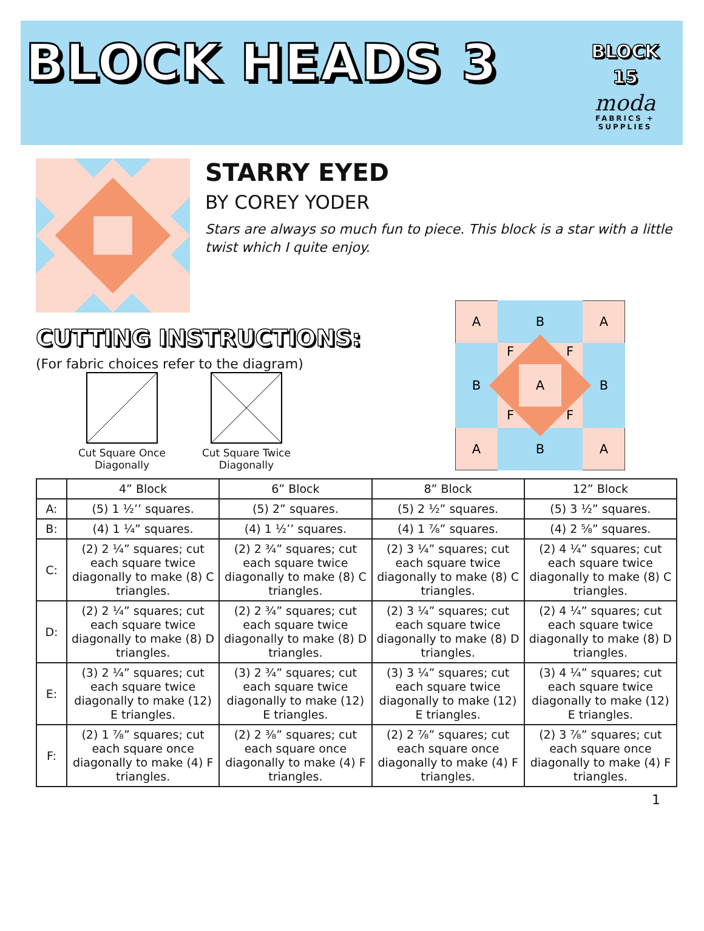BLOCK HEADS 3
BLOCK
15
moda
FABRICS + SUPPLIES
STARRY EYED
BY COREY YODER
Stars are always so much fun to piece. This block is a star with a little twist which I quite enjoy.
CUTTING INSTRUCTIONS:
(For fabric choices refer to the diagram)
Cut Square Once
Diagonally
Cut Square Twice
Diagonally
A
A
A
A
A
B
B
B
B
F
F
F
F
| | 4” Block | 6” Block | 8” Block | 12” Block |
| --- | --- | --- | --- | --- |
| A: | (5) 1 ½’’ squares. | (5) 2” squares. | (5) 2 ½” squares. | (5) 3 ½” squares. |
| B: | (4) 1 ¼” squares. | (4) 1 ½’’ squares. | (4) 1 ⅞” squares. | (4) 2 ⅝” squares. |
| C: | (2) 2 ¼” squares; cut each square twice diagonally to make (8) C triangles. | (2) 2 ¾” squares; cut each square twice diagonally to make (8) C triangles. | (2) 3 ¼” squares; cut each square twice diagonally to make (8) C triangles. | (2) 4 ¼” squares; cut each square twice diagonally to make (8) C triangles. |
| D: | (2) 2 ¼” squares; cut each square twice diagonally to make (8) D triangles. | (2) 2 ¾” squares; cut each square twice diagonally to make (8) D triangles. | (2) 3 ¼” squares; cut each square twice diagonally to make (8) D triangles. | (2) 4 ¼” squares; cut each square twice diagonally to make (8) D triangles. |
| E: | (3) 2 ¼” squares; cut each square twice diagonally to make (12) E triangles. | (3) 2 ¾” squares; cut each square twice diagonally to make (12) E triangles. | (3) 3 ¼” squares; cut each square twice diagonally to make (12) E triangles. | (3) 4 ¼” squares; cut each square twice diagonally to make (12) E triangles. |
| F: | (2) 1 ⅞” squares; cut each square once diagonally to make (4) F triangles. | (2) 2 ⅜” squares; cut each square once diagonally to make (4) F triangles. | (2) 2 ⅞” squares; cut each square once diagonally to make (4) F triangles. | (2) 3 ⅞” squares; cut each square once diagonally to make (4) F triangles. |
1